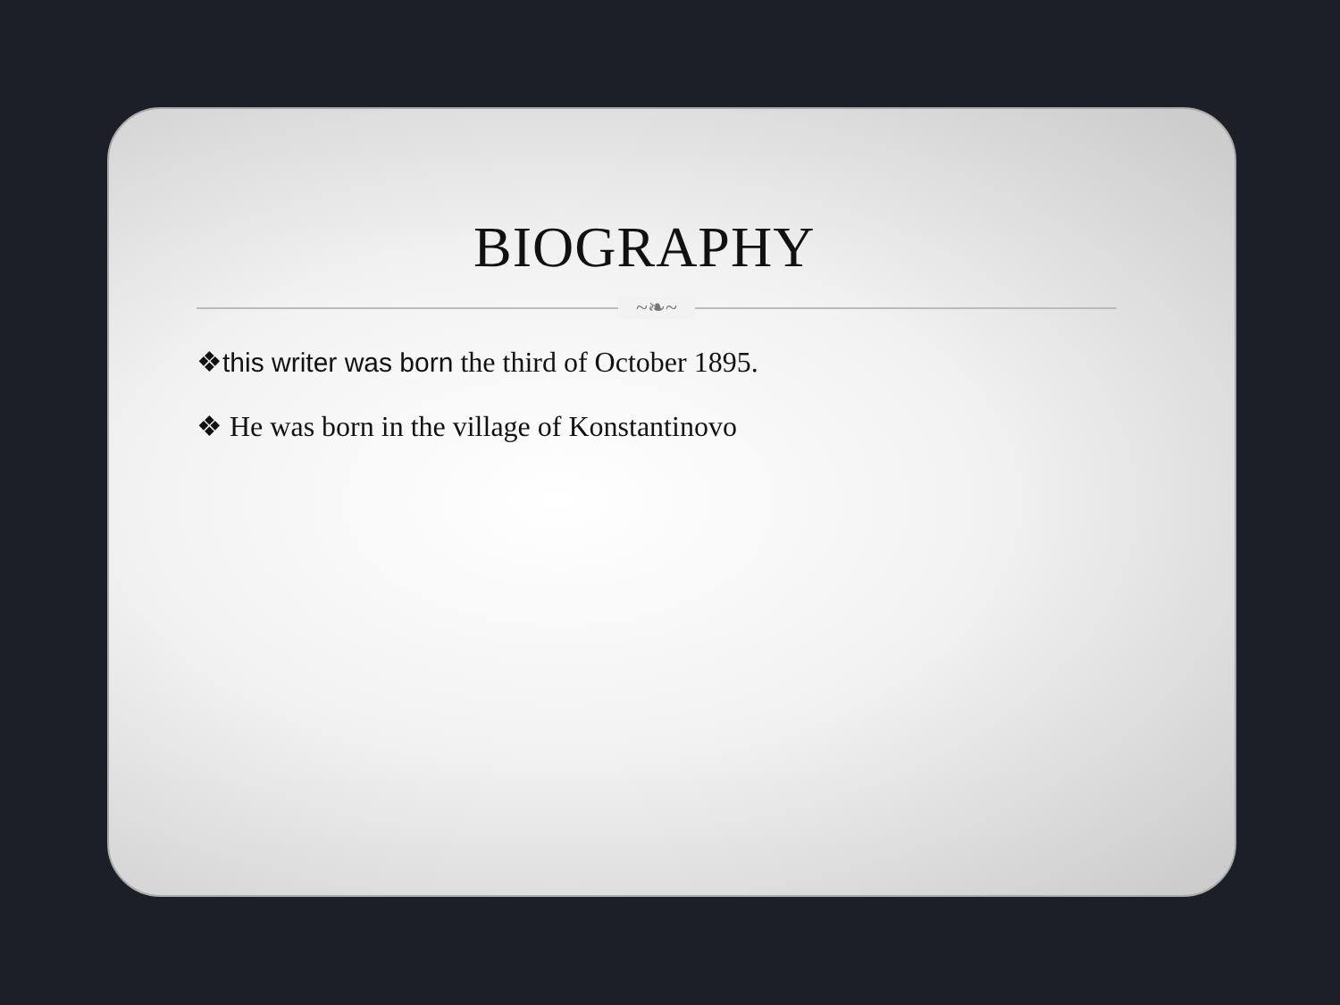BIOGRAPHY
~❧~
❖this writer was born the third of October 1895.
❖ He was born in the village of Konstantinovo